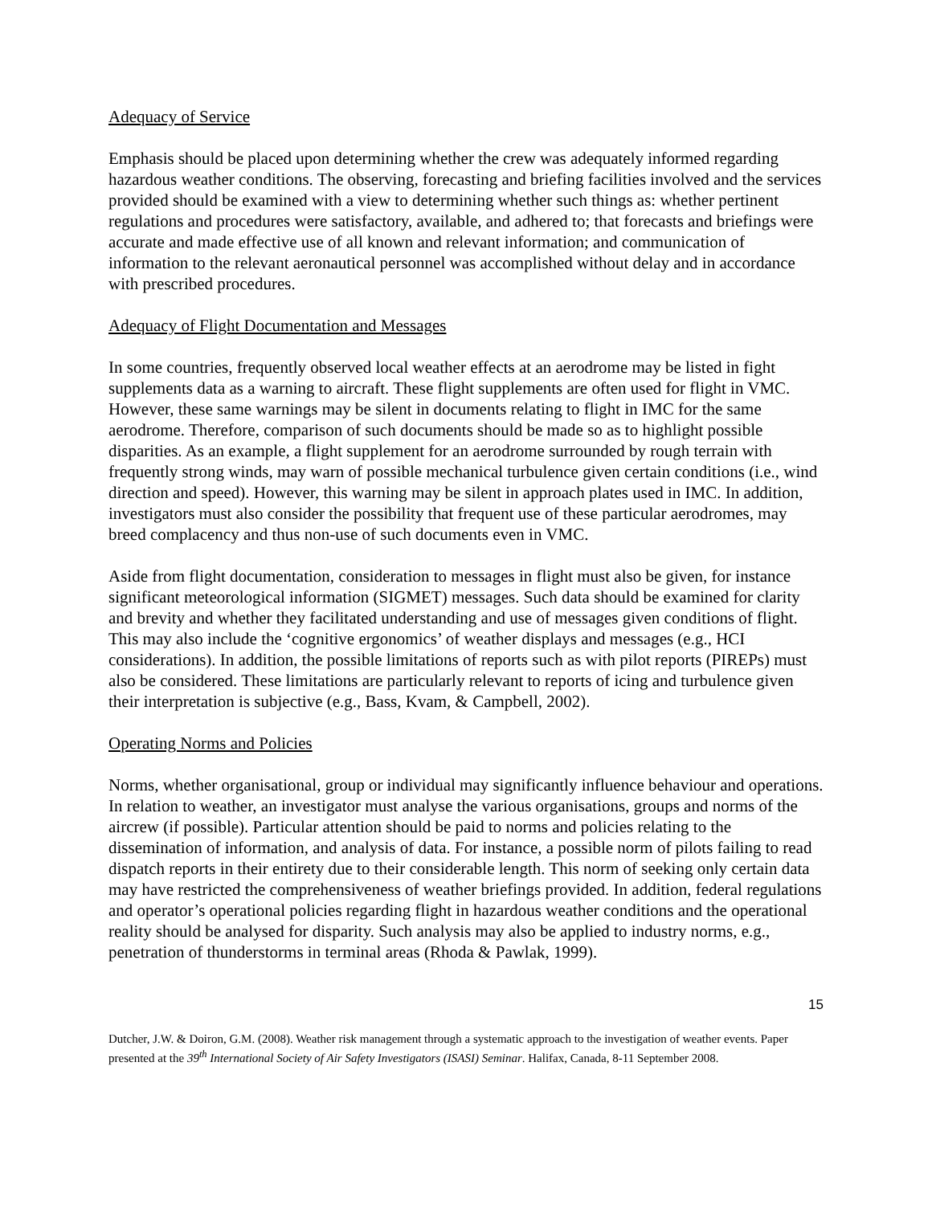Adequacy of Service
Emphasis should be placed upon determining whether the crew was adequately informed regarding hazardous weather conditions. The observing, forecasting and briefing facilities involved and the services provided should be examined with a view to determining whether such things as: whether pertinent regulations and procedures were satisfactory, available, and adhered to; that forecasts and briefings were accurate and made effective use of all known and relevant information; and communication of information to the relevant aeronautical personnel was accomplished without delay and in accordance with prescribed procedures.
Adequacy of Flight Documentation and Messages
In some countries, frequently observed local weather effects at an aerodrome may be listed in fight supplements data as a warning to aircraft. These flight supplements are often used for flight in VMC. However, these same warnings may be silent in documents relating to flight in IMC for the same aerodrome. Therefore, comparison of such documents should be made so as to highlight possible disparities. As an example, a flight supplement for an aerodrome surrounded by rough terrain with frequently strong winds, may warn of possible mechanical turbulence given certain conditions (i.e., wind direction and speed). However, this warning may be silent in approach plates used in IMC. In addition, investigators must also consider the possibility that frequent use of these particular aerodromes, may breed complacency and thus non-use of such documents even in VMC.
Aside from flight documentation, consideration to messages in flight must also be given, for instance significant meteorological information (SIGMET) messages. Such data should be examined for clarity and brevity and whether they facilitated understanding and use of messages given conditions of flight. This may also include the ‘cognitive ergonomics’ of weather displays and messages (e.g., HCI considerations). In addition, the possible limitations of reports such as with pilot reports (PIREPs) must also be considered. These limitations are particularly relevant to reports of icing and turbulence given their interpretation is subjective (e.g., Bass, Kvam, & Campbell, 2002).
Operating Norms and Policies
Norms, whether organisational, group or individual may significantly influence behaviour and operations. In relation to weather, an investigator must analyse the various organisations, groups and norms of the aircrew (if possible). Particular attention should be paid to norms and policies relating to the dissemination of information, and analysis of data. For instance, a possible norm of pilots failing to read dispatch reports in their entirety due to their considerable length. This norm of seeking only certain data may have restricted the comprehensiveness of weather briefings provided. In addition, federal regulations and operator’s operational policies regarding flight in hazardous weather conditions and the operational reality should be analysed for disparity. Such analysis may also be applied to industry norms, e.g., penetration of thunderstorms in terminal areas (Rhoda & Pawlak, 1999).
15
Dutcher, J.W. & Doiron, G.M. (2008). Weather risk management through a systematic approach to the investigation of weather events. Paper presented at the 39<sup>th</sup> International Society of Air Safety Investigators (ISASI) Seminar. Halifax, Canada, 8-11 September 2008.